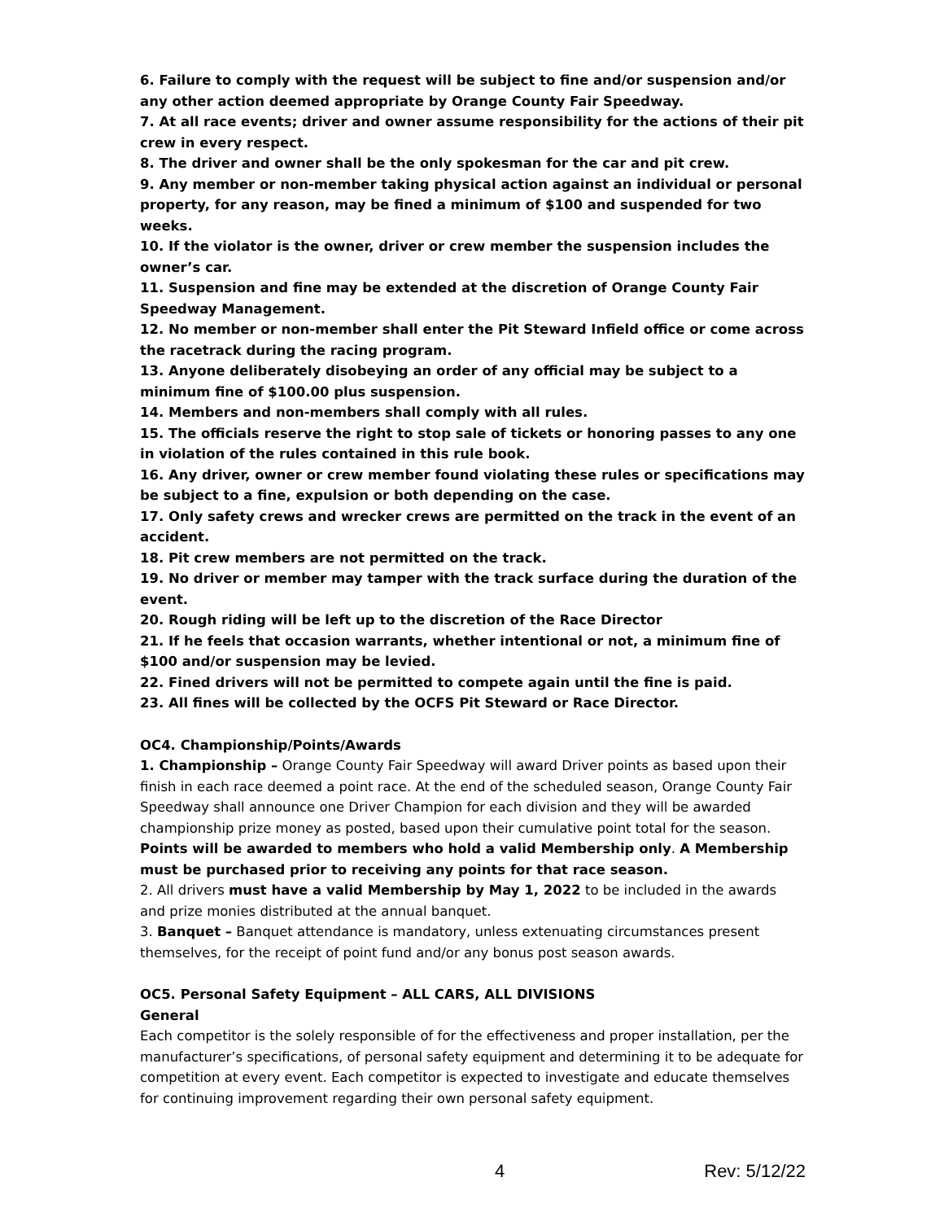6. Failure to comply with the request will be subject to fine and/or suspension and/or any other action deemed appropriate by Orange County Fair Speedway.
7. At all race events; driver and owner assume responsibility for the actions of their pit crew in every respect.
8. The driver and owner shall be the only spokesman for the car and pit crew.
9. Any member or non-member taking physical action against an individual or personal property, for any reason, may be fined a minimum of $100 and suspended for two weeks.
10. If the violator is the owner, driver or crew member the suspension includes the owner’s car.
11. Suspension and fine may be extended at the discretion of Orange County Fair Speedway Management.
12. No member or non-member shall enter the Pit Steward Infield office or come across the racetrack during the racing program.
13. Anyone deliberately disobeying an order of any official may be subject to a minimum fine of $100.00 plus suspension.
14. Members and non-members shall comply with all rules.
15. The officials reserve the right to stop sale of tickets or honoring passes to any one in violation of the rules contained in this rule book.
16. Any driver, owner or crew member found violating these rules or specifications may be subject to a fine, expulsion or both depending on the case.
17. Only safety crews and wrecker crews are permitted on the track in the event of an accident.
18. Pit crew members are not permitted on the track.
19. No driver or member may tamper with the track surface during the duration of the event.
20. Rough riding will be left up to the discretion of the Race Director
21. If he feels that occasion warrants, whether intentional or not, a minimum fine of $100 and/or suspension may be levied.
22. Fined drivers will not be permitted to compete again until the fine is paid.
23. All fines will be collected by the OCFS Pit Steward or Race Director.
OC4. Championship/Points/Awards
1. Championship – Orange County Fair Speedway will award Driver points as based upon their finish in each race deemed a point race. At the end of the scheduled season, Orange County Fair Speedway shall announce one Driver Champion for each division and they will be awarded championship prize money as posted, based upon their cumulative point total for the season. Points will be awarded to members who hold a valid Membership only. A Membership must be purchased prior to receiving any points for that race season.
2. All drivers must have a valid Membership by May 1, 2022 to be included in the awards and prize monies distributed at the annual banquet.
3. Banquet – Banquet attendance is mandatory, unless extenuating circumstances present themselves, for the receipt of point fund and/or any bonus post season awards.
OC5. Personal Safety Equipment – ALL CARS, ALL DIVISIONS
General
Each competitor is the solely responsible of for the effectiveness and proper installation, per the manufacturer’s specifications, of personal safety equipment and determining it to be adequate for competition at every event. Each competitor is expected to investigate and educate themselves for continuing improvement regarding their own personal safety equipment.
4 Rev: 5/12/22